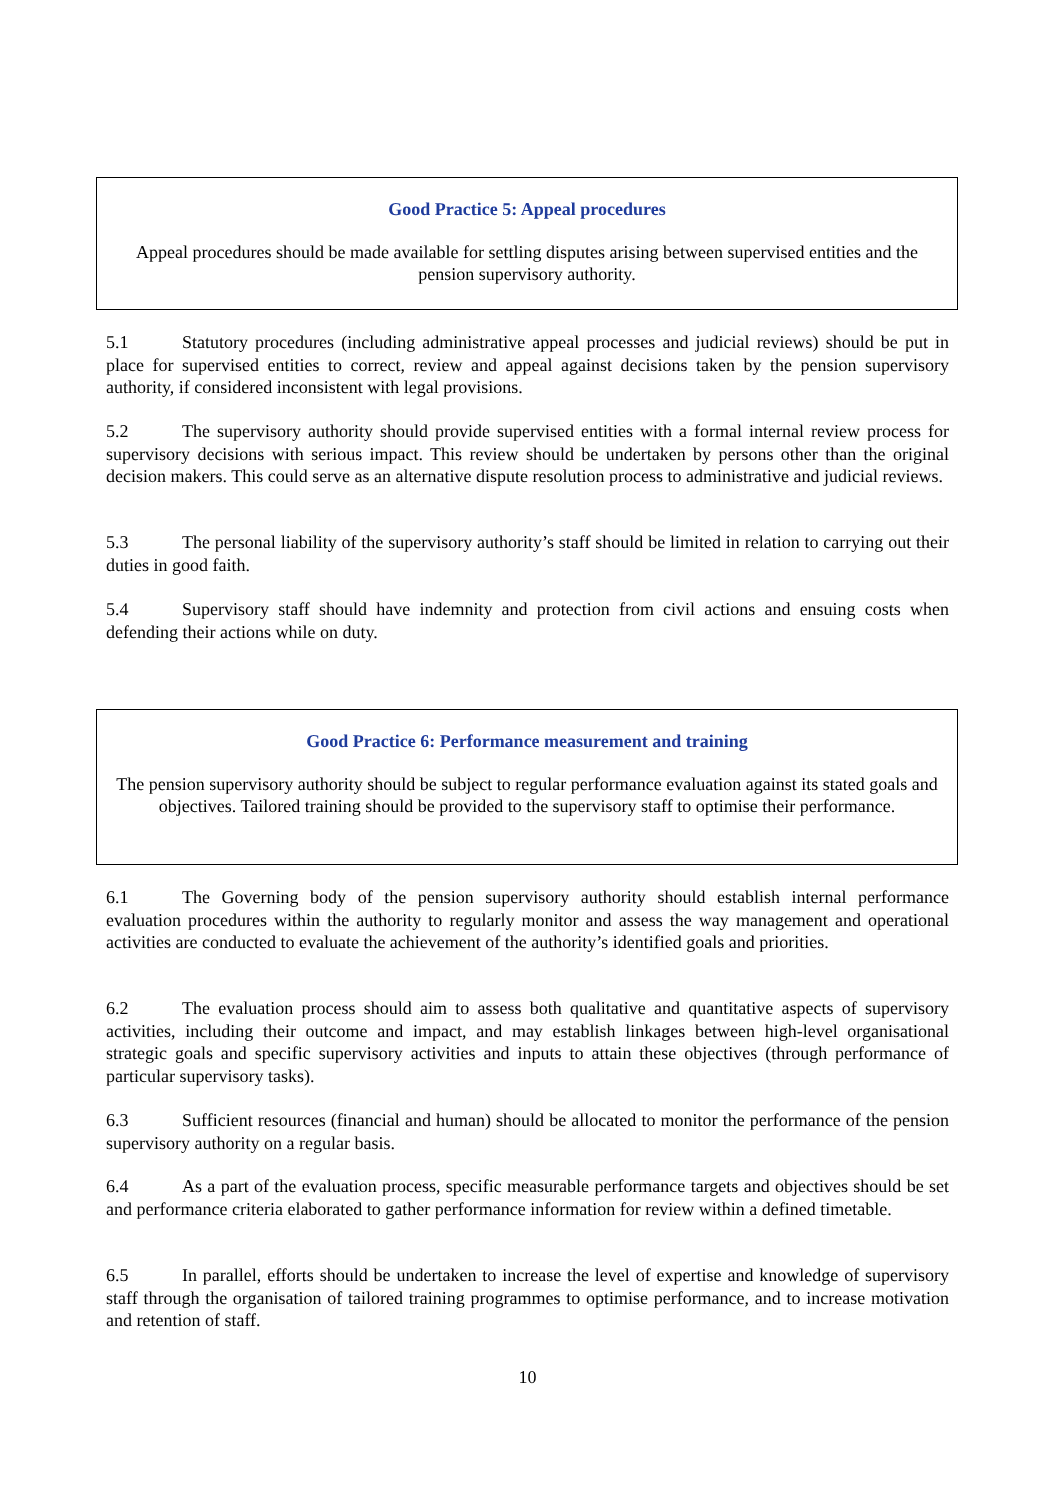Good Practice 5: Appeal procedures
Appeal procedures should be made available for settling disputes arising between supervised entities and the pension supervisory authority.
5.1 Statutory procedures (including administrative appeal processes and judicial reviews) should be put in place for supervised entities to correct, review and appeal against decisions taken by the pension supervisory authority, if considered inconsistent with legal provisions.
5.2 The supervisory authority should provide supervised entities with a formal internal review process for supervisory decisions with serious impact. This review should be undertaken by persons other than the original decision makers. This could serve as an alternative dispute resolution process to administrative and judicial reviews.
5.3 The personal liability of the supervisory authority’s staff should be limited in relation to carrying out their duties in good faith.
5.4 Supervisory staff should have indemnity and protection from civil actions and ensuing costs when defending their actions while on duty.
Good Practice 6: Performance measurement and training
The pension supervisory authority should be subject to regular performance evaluation against its stated goals and objectives. Tailored training should be provided to the supervisory staff to optimise their performance.
6.1 The Governing body of the pension supervisory authority should establish internal performance evaluation procedures within the authority to regularly monitor and assess the way management and operational activities are conducted to evaluate the achievement of the authority’s identified goals and priorities.
6.2 The evaluation process should aim to assess both qualitative and quantitative aspects of supervisory activities, including their outcome and impact, and may establish linkages between high-level organisational strategic goals and specific supervisory activities and inputs to attain these objectives (through performance of particular supervisory tasks).
6.3 Sufficient resources (financial and human) should be allocated to monitor the performance of the pension supervisory authority on a regular basis.
6.4 As a part of the evaluation process, specific measurable performance targets and objectives should be set and performance criteria elaborated to gather performance information for review within a defined timetable.
6.5 In parallel, efforts should be undertaken to increase the level of expertise and knowledge of supervisory staff through the organisation of tailored training programmes to optimise performance, and to increase motivation and retention of staff.
10